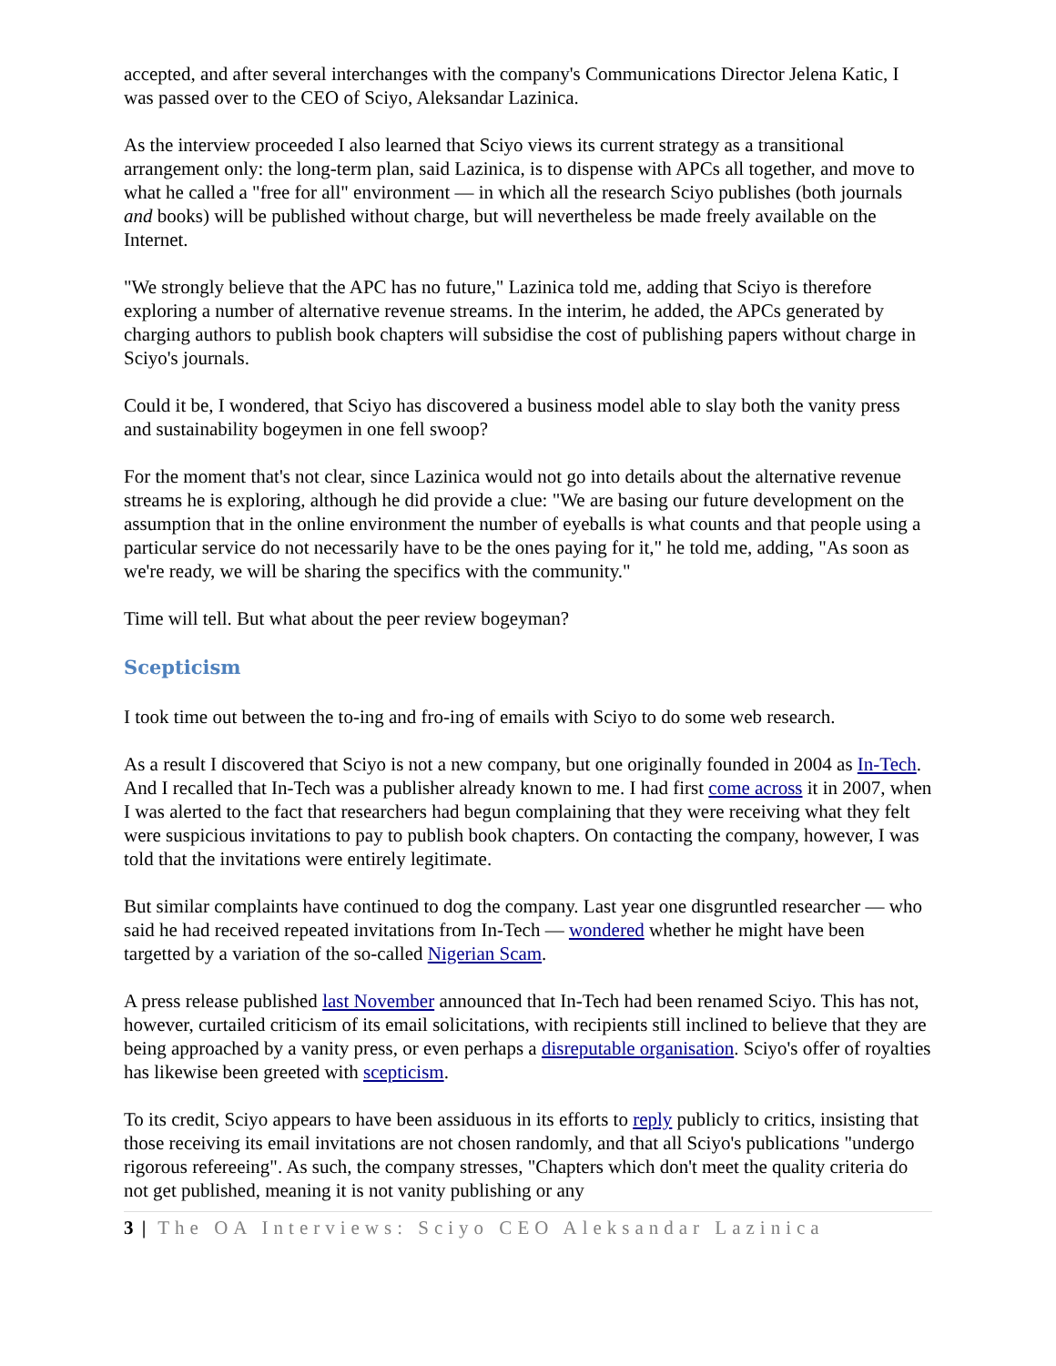accepted, and after several interchanges with the company's Communications Director Jelena Katic, I was passed over to the CEO of Sciyo, Aleksandar Lazinica.
As the interview proceeded I also learned that Sciyo views its current strategy as a transitional arrangement only: the long-term plan, said Lazinica, is to dispense with APCs all together, and move to what he called a "free for all" environment — in which all the research Sciyo publishes (both journals and books) will be published without charge, but will nevertheless be made freely available on the Internet.
"We strongly believe that the APC has no future," Lazinica told me, adding that Sciyo is therefore exploring a number of alternative revenue streams. In the interim, he added, the APCs generated by charging authors to publish book chapters will subsidise the cost of publishing papers without charge in Sciyo's journals.
Could it be, I wondered, that Sciyo has discovered a business model able to slay both the vanity press and sustainability bogeymen in one fell swoop?
For the moment that's not clear, since Lazinica would not go into details about the alternative revenue streams he is exploring, although he did provide a clue: "We are basing our future development on the assumption that in the online environment the number of eyeballs is what counts and that people using a particular service do not necessarily have to be the ones paying for it," he told me, adding, "As soon as we're ready, we will be sharing the specifics with the community."
Time will tell. But what about the peer review bogeyman?
Scepticism
I took time out between the to-ing and fro-ing of emails with Sciyo to do some web research.
As a result I discovered that Sciyo is not a new company, but one originally founded in 2004 as In-Tech. And I recalled that In-Tech was a publisher already known to me. I had first come across it in 2007, when I was alerted to the fact that researchers had begun complaining that they were receiving what they felt were suspicious invitations to pay to publish book chapters. On contacting the company, however, I was told that the invitations were entirely legitimate.
But similar complaints have continued to dog the company. Last year one disgruntled researcher — who said he had received repeated invitations from In-Tech — wondered whether he might have been targetted by a variation of the so-called Nigerian Scam.
A press release published last November announced that In-Tech had been renamed Sciyo. This has not, however, curtailed criticism of its email solicitations, with recipients still inclined to believe that they are being approached by a vanity press, or even perhaps a disreputable organisation. Sciyo's offer of royalties has likewise been greeted with scepticism.
To its credit, Sciyo appears to have been assiduous in its efforts to reply publicly to critics, insisting that those receiving its email invitations are not chosen randomly, and that all Sciyo's publications "undergo rigorous refereeing". As such, the company stresses, "Chapters which don't meet the quality criteria do not get published, meaning it is not vanity publishing or any
3 | The OA Interviews: Sciyo CEO Aleksandar Lazinica